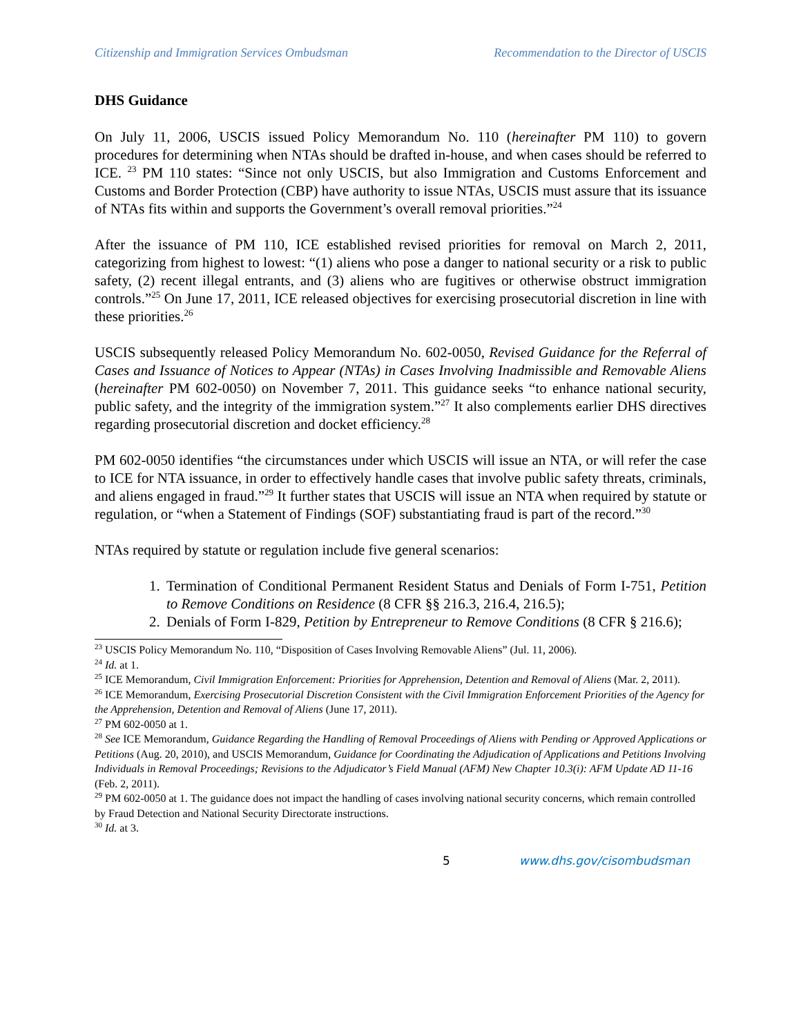Citizenship and Immigration Services Ombudsman Recommendation to the Director of USCIS
DHS Guidance
On July 11, 2006, USCIS issued Policy Memorandum No. 110 (hereinafter PM 110) to govern procedures for determining when NTAs should be drafted in-house, and when cases should be referred to ICE. <sup>23</sup> PM 110 states: “Since not only USCIS, but also Immigration and Customs Enforcement and Customs and Border Protection (CBP) have authority to issue NTAs, USCIS must assure that its issuance of NTAs fits within and supports the Government’s overall removal priorities.”<sup>24</sup>
After the issuance of PM 110, ICE established revised priorities for removal on March 2, 2011, categorizing from highest to lowest: “(1) aliens who pose a danger to national security or a risk to public safety, (2) recent illegal entrants, and (3) aliens who are fugitives or otherwise obstruct immigration controls.”<sup>25</sup> On June 17, 2011, ICE released objectives for exercising prosecutorial discretion in line with these priorities.<sup>26</sup>
USCIS subsequently released Policy Memorandum No. 602-0050, Revised Guidance for the Referral of Cases and Issuance of Notices to Appear (NTAs) in Cases Involving Inadmissible and Removable Aliens (hereinafter PM 602-0050) on November 7, 2011. This guidance seeks “to enhance national security, public safety, and the integrity of the immigration system.”<sup>27</sup> It also complements earlier DHS directives regarding prosecutorial discretion and docket efficiency.<sup>28</sup>
PM 602-0050 identifies “the circumstances under which USCIS will issue an NTA, or will refer the case to ICE for NTA issuance, in order to effectively handle cases that involve public safety threats, criminals, and aliens engaged in fraud.”<sup>29</sup> It further states that USCIS will issue an NTA when required by statute or regulation, or “when a Statement of Findings (SOF) substantiating fraud is part of the record.”<sup>30</sup>
NTAs required by statute or regulation include five general scenarios:
1. Termination of Conditional Permanent Resident Status and Denials of Form I-751, Petition to Remove Conditions on Residence (8 CFR §§ 216.3, 216.4, 216.5);
2. Denials of Form I-829, Petition by Entrepreneur to Remove Conditions (8 CFR § 216.6);
<sup>23</sup> USCIS Policy Memorandum No. 110, “Disposition of Cases Involving Removable Aliens” (Jul. 11, 2006).
<sup>24</sup> Id. at 1.
<sup>25</sup> ICE Memorandum, Civil Immigration Enforcement: Priorities for Apprehension, Detention and Removal of Aliens (Mar. 2, 2011).
<sup>26</sup> ICE Memorandum, Exercising Prosecutorial Discretion Consistent with the Civil Immigration Enforcement Priorities of the Agency for the Apprehension, Detention and Removal of Aliens (June 17, 2011).
<sup>27</sup> PM 602-0050 at 1.
<sup>28</sup> See ICE Memorandum, Guidance Regarding the Handling of Removal Proceedings of Aliens with Pending or Approved Applications or Petitions (Aug. 20, 2010), and USCIS Memorandum, Guidance for Coordinating the Adjudication of Applications and Petitions Involving Individuals in Removal Proceedings; Revisions to the Adjudicator’s Field Manual (AFM) New Chapter 10.3(i): AFM Update AD 11-16 (Feb. 2, 2011).
<sup>29</sup> PM 602-0050 at 1. The guidance does not impact the handling of cases involving national security concerns, which remain controlled by Fraud Detection and National Security Directorate instructions.
<sup>30</sup> Id. at 3.
5 www.dhs.gov/cisombudsman